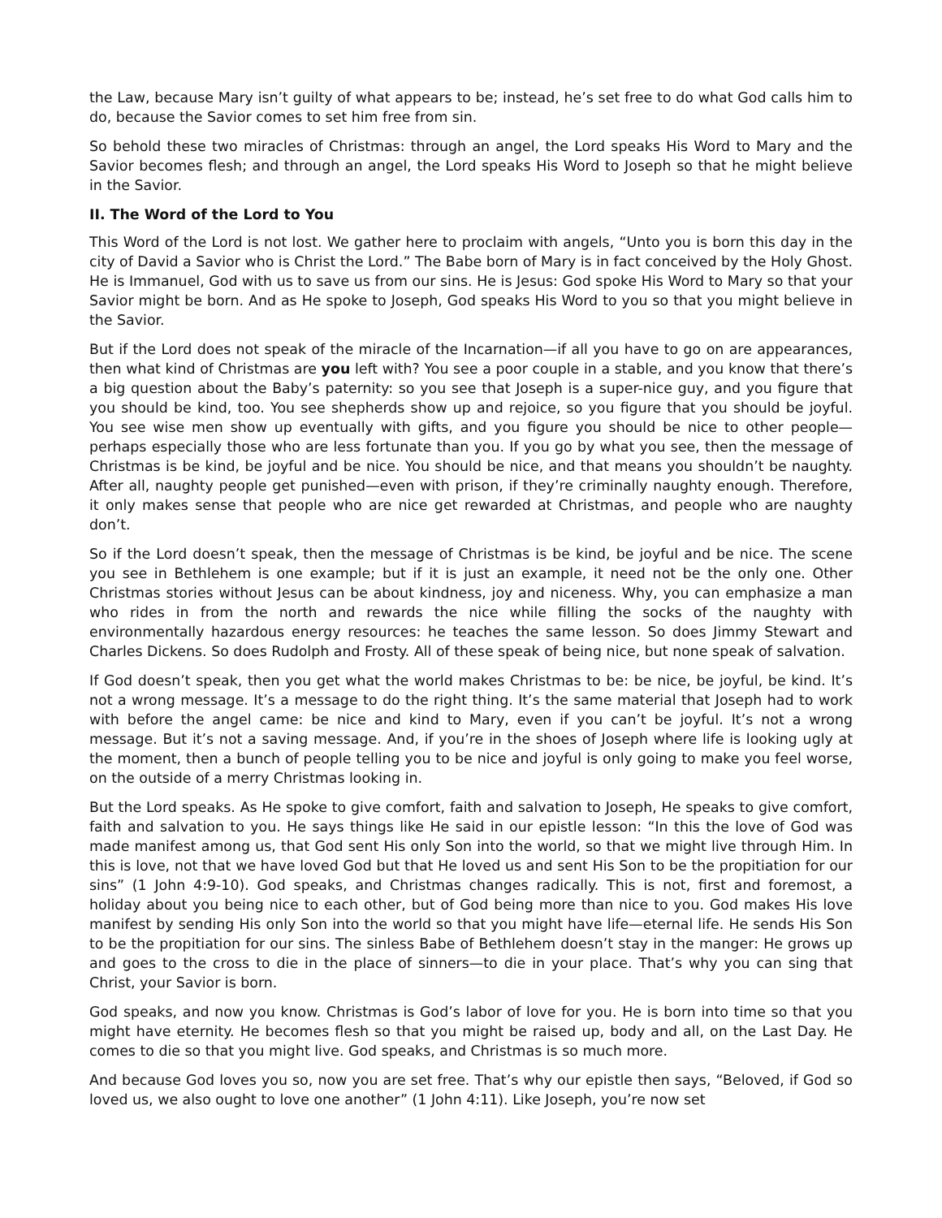the Law, because Mary isn’t guilty of what appears to be; instead, he’s set free to do what God calls him to do, because the Savior comes to set him free from sin.
So behold these two miracles of Christmas: through an angel, the Lord speaks His Word to Mary and the Savior becomes flesh; and through an angel, the Lord speaks His Word to Joseph so that he might believe in the Savior.
II. The Word of the Lord to You
This Word of the Lord is not lost. We gather here to proclaim with angels, “Unto you is born this day in the city of David a Savior who is Christ the Lord.” The Babe born of Mary is in fact conceived by the Holy Ghost. He is Immanuel, God with us to save us from our sins. He is Jesus: God spoke His Word to Mary so that your Savior might be born. And as He spoke to Joseph, God speaks His Word to you so that you might believe in the Savior.
But if the Lord does not speak of the miracle of the Incarnation—if all you have to go on are appearances, then what kind of Christmas are you left with? You see a poor couple in a stable, and you know that there’s a big question about the Baby’s paternity: so you see that Joseph is a super-nice guy, and you figure that you should be kind, too. You see shepherds show up and rejoice, so you figure that you should be joyful. You see wise men show up eventually with gifts, and you figure you should be nice to other people—perhaps especially those who are less fortunate than you. If you go by what you see, then the message of Christmas is be kind, be joyful and be nice. You should be nice, and that means you shouldn’t be naughty. After all, naughty people get punished—even with prison, if they’re criminally naughty enough. Therefore, it only makes sense that people who are nice get rewarded at Christmas, and people who are naughty don’t.
So if the Lord doesn’t speak, then the message of Christmas is be kind, be joyful and be nice. The scene you see in Bethlehem is one example; but if it is just an example, it need not be the only one. Other Christmas stories without Jesus can be about kindness, joy and niceness. Why, you can emphasize a man who rides in from the north and rewards the nice while filling the socks of the naughty with environmentally hazardous energy resources: he teaches the same lesson. So does Jimmy Stewart and Charles Dickens. So does Rudolph and Frosty. All of these speak of being nice, but none speak of salvation.
If God doesn’t speak, then you get what the world makes Christmas to be: be nice, be joyful, be kind. It’s not a wrong message. It’s a message to do the right thing. It’s the same material that Joseph had to work with before the angel came: be nice and kind to Mary, even if you can’t be joyful. It’s not a wrong message. But it’s not a saving message. And, if you’re in the shoes of Joseph where life is looking ugly at the moment, then a bunch of people telling you to be nice and joyful is only going to make you feel worse, on the outside of a merry Christmas looking in.
But the Lord speaks. As He spoke to give comfort, faith and salvation to Joseph, He speaks to give comfort, faith and salvation to you. He says things like He said in our epistle lesson: “In this the love of God was made manifest among us, that God sent His only Son into the world, so that we might live through Him. In this is love, not that we have loved God but that He loved us and sent His Son to be the propitiation for our sins” (1 John 4:9-10). God speaks, and Christmas changes radically. This is not, first and foremost, a holiday about you being nice to each other, but of God being more than nice to you. God makes His love manifest by sending His only Son into the world so that you might have life—eternal life. He sends His Son to be the propitiation for our sins. The sinless Babe of Bethlehem doesn’t stay in the manger: He grows up and goes to the cross to die in the place of sinners—to die in your place. That’s why you can sing that Christ, your Savior is born.
God speaks, and now you know. Christmas is God’s labor of love for you. He is born into time so that you might have eternity. He becomes flesh so that you might be raised up, body and all, on the Last Day. He comes to die so that you might live. God speaks, and Christmas is so much more.
And because God loves you so, now you are set free. That’s why our epistle then says, “Beloved, if God so loved us, we also ought to love one another” (1 John 4:11). Like Joseph, you’re now set